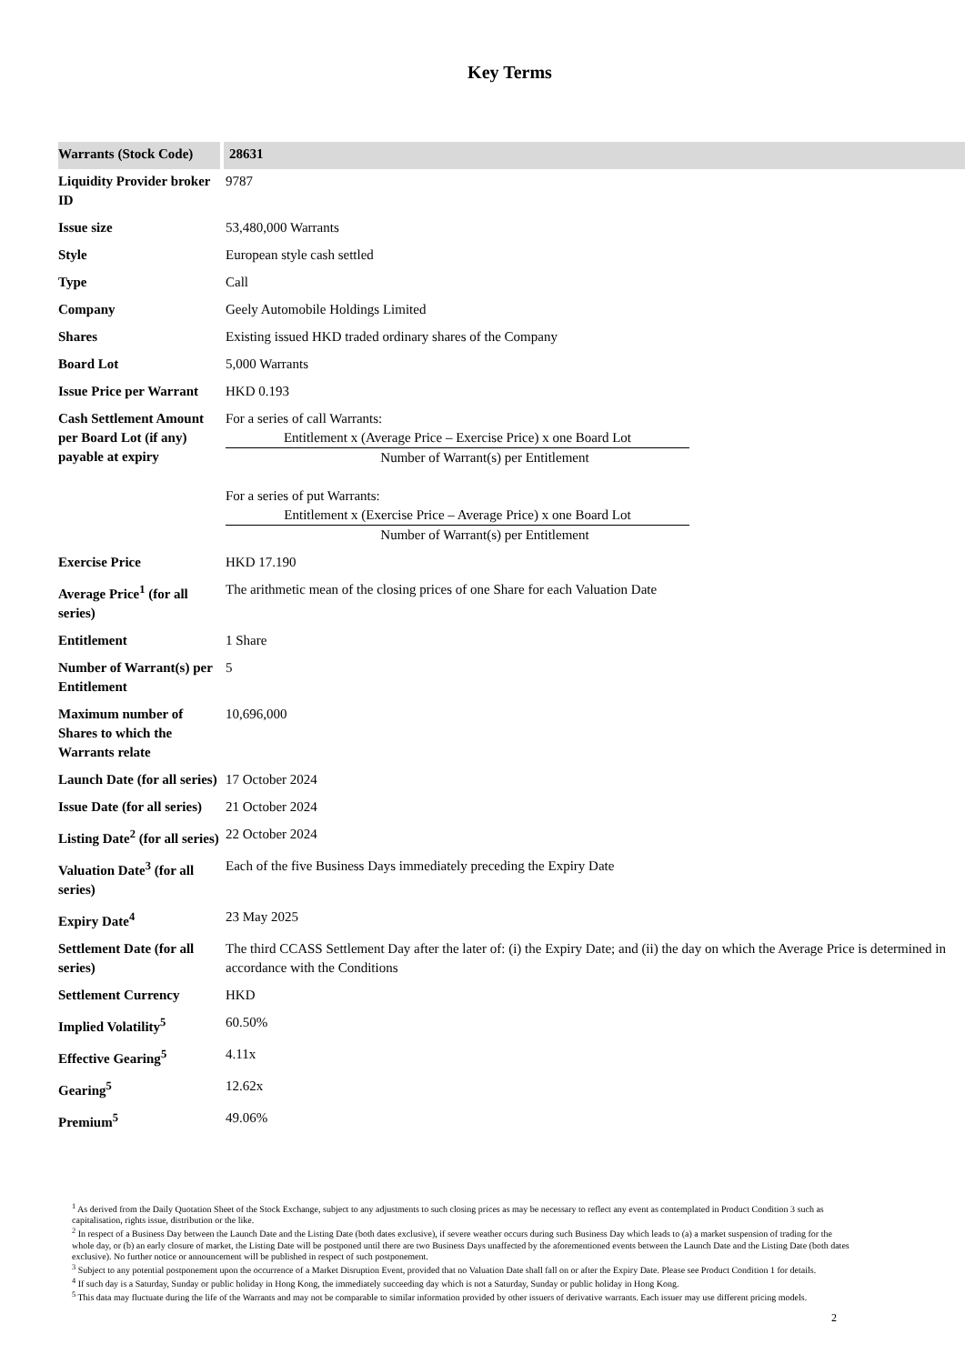Key Terms
| Warrants (Stock Code) | 28631 |
| Liquidity Provider broker ID | 9787 |
| Issue size | 53,480,000 Warrants |
| Style | European style cash settled |
| Type | Call |
| Company | Geely Automobile Holdings Limited |
| Shares | Existing issued HKD traded ordinary shares of the Company |
| Board Lot | 5,000 Warrants |
| Issue Price per Warrant | HKD 0.193 |
| Cash Settlement Amount per Board Lot (if any) payable at expiry | For a series of call Warrants: Entitlement x (Average Price – Exercise Price) x one Board Lot Number of Warrant(s) per Entitlement For a series of put Warrants: Entitlement x (Exercise Price – Average Price) x one Board Lot Number of Warrant(s) per Entitlement |
| Exercise Price | HKD 17.190 |
| Average Price<sup>1</sup> (for all series) | The arithmetic mean of the closing prices of one Share for each Valuation Date |
| Entitlement | 1 Share |
| Number of Warrant(s) per Entitlement | 5 |
| Maximum number of Shares to which the Warrants relate | 10,696,000 |
| Launch Date (for all series) | 17 October 2024 |
| Issue Date (for all series) | 21 October 2024 |
| Listing Date<sup>2</sup> (for all series) | 22 October 2024 |
| Valuation Date<sup>3</sup> (for all series) | Each of the five Business Days immediately preceding the Expiry Date |
| Expiry Date<sup>4</sup> | 23 May 2025 |
| Settlement Date (for all series) | The third CCASS Settlement Day after the later of: (i) the Expiry Date; and (ii) the day on which the Average Price is determined in accordance with the Conditions |
| Settlement Currency | HKD |
| Implied Volatility<sup>5</sup> | 60.50% |
| Effective Gearing<sup>5</sup> | 4.11x |
| Gearing<sup>5</sup> | 12.62x |
| Premium<sup>5</sup> | 49.06% |
<sup>1</sup> As derived from the Daily Quotation Sheet of the Stock Exchange, subject to any adjustments to such closing prices as may be necessary to reflect any event as contemplated in Product Condition 3 such as capitalisation, rights issue, distribution or the like.
<sup>2</sup> In respect of a Business Day between the Launch Date and the Listing Date (both dates exclusive), if severe weather occurs during such Business Day which leads to (a) a market suspension of trading for the whole day, or (b) an early closure of market, the Listing Date will be postponed until there are two Business Days unaffected by the aforementioned events between the Launch Date and the Listing Date (both dates exclusive). No further notice or announcement will be published in respect of such postponement.
<sup>3</sup> Subject to any potential postponement upon the occurrence of a Market Disruption Event, provided that no Valuation Date shall fall on or after the Expiry Date. Please see Product Condition 1 for details.
<sup>4</sup> If such day is a Saturday, Sunday or public holiday in Hong Kong, the immediately succeeding day which is not a Saturday, Sunday or public holiday in Hong Kong.
<sup>5</sup> This data may fluctuate during the life of the Warrants and may not be comparable to similar information provided by other issuers of derivative warrants. Each issuer may use different pricing models.
2